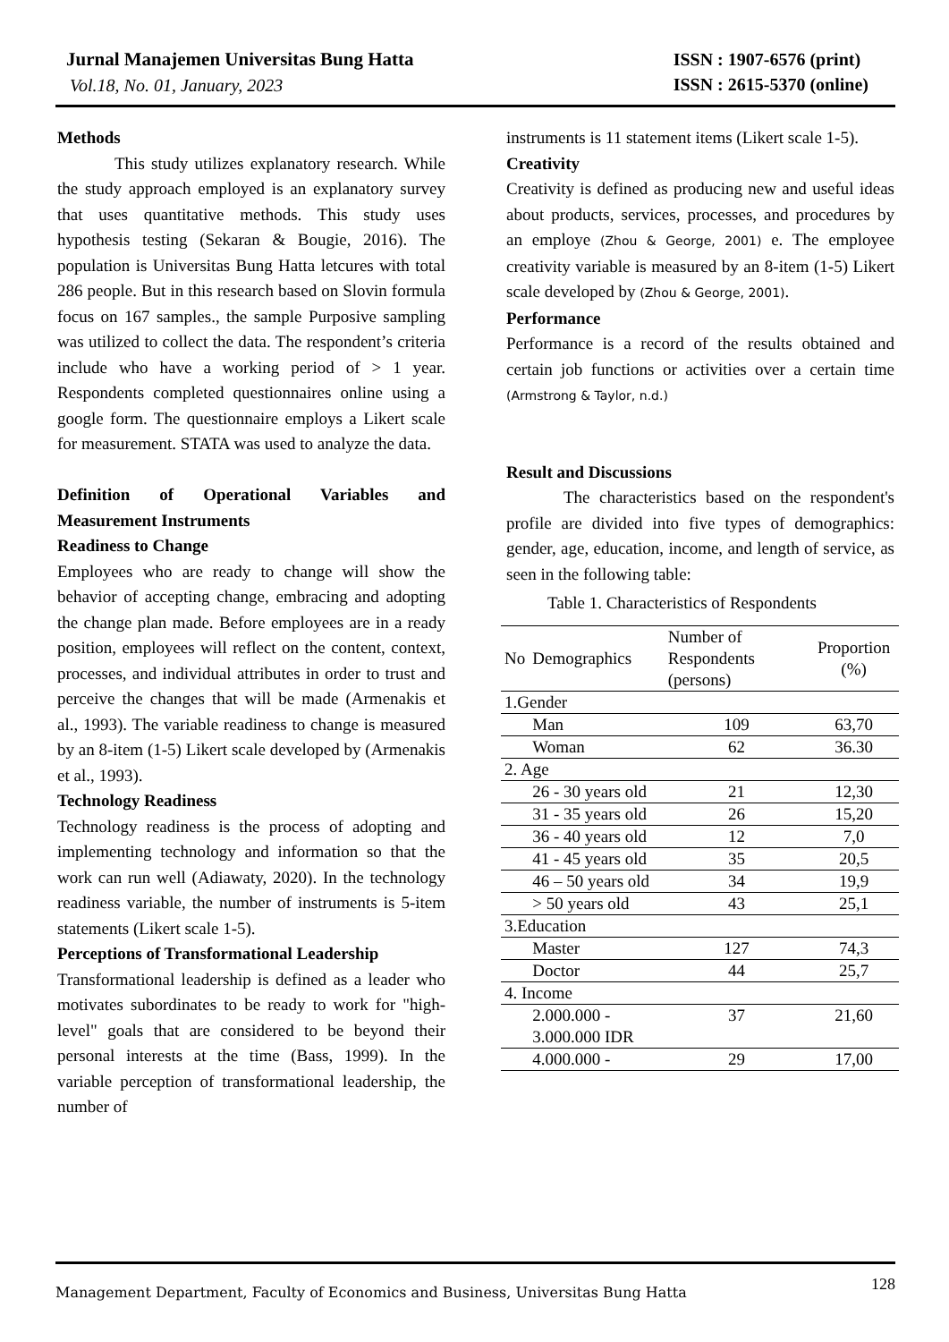Jurnal Manajemen Universitas Bung Hatta
Vol.18, No. 01, January, 2023
ISSN : 1907-6576 (print)
ISSN : 2615-5370 (online)
Methods
This study utilizes explanatory research. While the study approach employed is an explanatory survey that uses quantitative methods. This study uses hypothesis testing (Sekaran & Bougie, 2016). The population is Universitas Bung Hatta letcures with total 286 people. But in this research based on Slovin formula focus on 167 samples., the sample Purposive sampling was utilized to collect the data. The respondent’s criteria include who have a working period of > 1 year. Respondents completed questionnaires online using a google form. The questionnaire employs a Likert scale for measurement. STATA was used to analyze the data.
Definition of Operational Variables and Measurement Instruments
Readiness to Change
Employees who are ready to change will show the behavior of accepting change, embracing and adopting the change plan made. Before employees are in a ready position, employees will reflect on the content, context, processes, and individual attributes in order to trust and perceive the changes that will be made (Armenakis et al., 1993). The variable readiness to change is measured by an 8-item (1-5) Likert scale developed by (Armenakis et al., 1993).
Technology Readiness
Technology readiness is the process of adopting and implementing technology and information so that the work can run well (Adiawaty, 2020). In the technology readiness variable, the number of instruments is 5-item statements (Likert scale 1-5).
Perceptions of Transformational Leadership
Transformational leadership is defined as a leader who motivates subordinates to be ready to work for "high-level" goals that are considered to be beyond their personal interests at the time (Bass, 1999). In the variable perception of transformational leadership, the number of
instruments is 11 statement items (Likert scale 1-5).
Creativity
Creativity is defined as producing new and useful ideas about products, services, processes, and procedures by an employe (Zhou & George, 2001) e. The employee creativity variable is measured by an 8-item (1-5) Likert scale developed by (Zhou & George, 2001).
Performance
Performance is a record of the results obtained and certain job functions or activities over a certain time (Armstrong & Taylor, n.d.)
Result and Discussions
The characteristics based on the respondent's profile are divided into five types of demographics: gender, age, education, income, and length of service, as seen in the following table:
Table 1. Characteristics of Respondents
| No | Demographics | Number of Respondents (persons) | Proportion (%) |
| --- | --- | --- | --- |
| 1.Gender | | | |
| | Man | 109 | 63,70 |
| | Woman | 62 | 36.30 |
| 2. Age | | | |
| | 26 - 30 years old | 21 | 12,30 |
| | 31 - 35 years old | 26 | 15,20 |
| | 36 - 40 years old | 12 | 7,0 |
| | 41 - 45 years old | 35 | 20,5 |
| | 46 – 50 years old | 34 | 19,9 |
| | > 50 years old | 43 | 25,1 |
| 3.Education | | | |
| | Master | 127 | 74,3 |
| | Doctor | 44 | 25,7 |
| 4. Income | | | |
| | 2.000.000 - 3.000.000 IDR | 37 | 21,60 |
| | 4.000.000 - | 29 | 17,00 |
Management Department, Faculty of Economics and Business, Universitas Bung Hatta 128